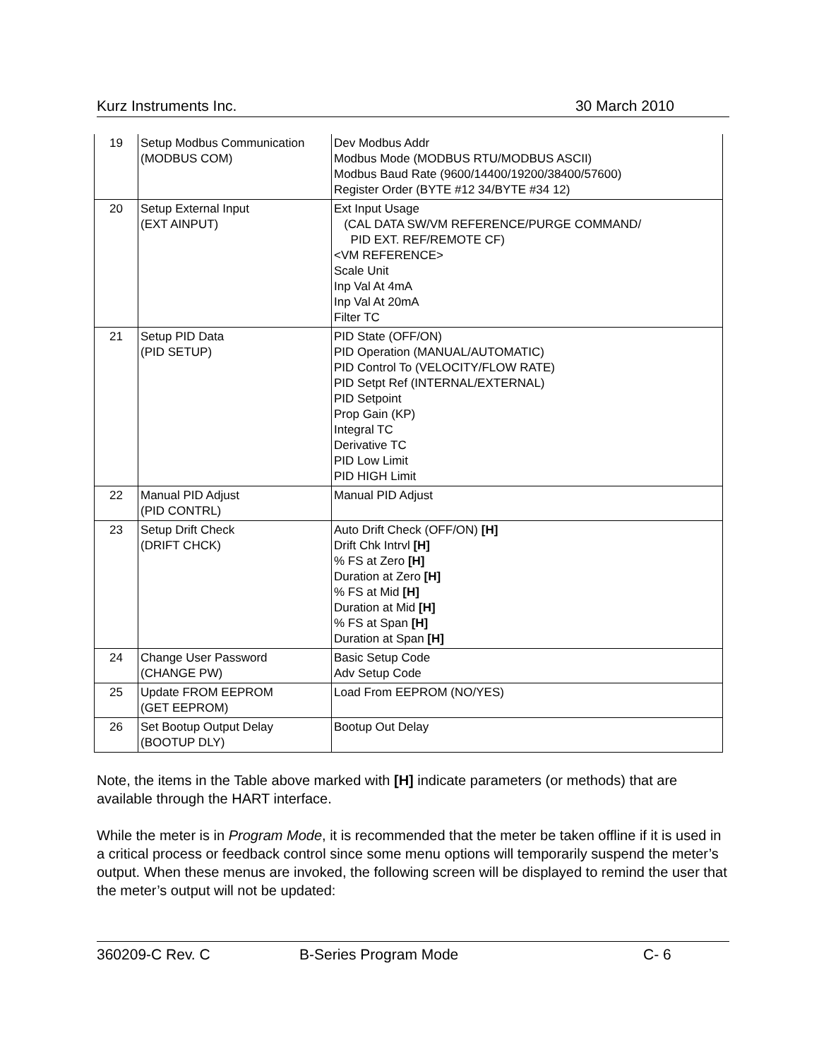Kurz Instruments Inc. 30 March 2010
| 19 | Setup Modbus Communication (MODBUS COM) | Dev Modbus Addr Modbus Mode (MODBUS RTU/MODBUS ASCII) Modbus Baud Rate (9600/14400/19200/38400/57600) Register Order (BYTE #12 34/BYTE #34 12) |
| 20 | Setup External Input (EXT AINPUT) | Ext Input Usage (CAL DATA SW/VM REFERENCE/PURGE COMMAND/ PID EXT. REF/REMOTE CF) <VM REFERENCE> Scale Unit Inp Val At 4mA Inp Val At 20mA Filter TC |
| 21 | Setup PID Data (PID SETUP) | PID State (OFF/ON) PID Operation (MANUAL/AUTOMATIC) PID Control To (VELOCITY/FLOW RATE) PID Setpt Ref (INTERNAL/EXTERNAL) PID Setpoint Prop Gain (KP) Integral TC Derivative TC PID Low Limit PID HIGH Limit |
| 22 | Manual PID Adjust (PID CONTRL) | Manual PID Adjust |
| 23 | Setup Drift Check (DRIFT CHCK) | Auto Drift Check (OFF/ON) [H] Drift Chk Intrvl [H] % FS at Zero [H] Duration at Zero [H] % FS at Mid [H] Duration at Mid [H] % FS at Span [H] Duration at Span [H] |
| 24 | Change User Password (CHANGE PW) | Basic Setup Code Adv Setup Code |
| 25 | Update FROM EEPROM (GET EEPROM) | Load From EEPROM (NO/YES) |
| 26 | Set Bootup Output Delay (BOOTUP DLY) | Bootup Out Delay |
Note, the items in the Table above marked with [H] indicate parameters (or methods) that are available through the HART interface.
While the meter is in Program Mode, it is recommended that the meter be taken offline if it is used in a critical process or feedback control since some menu options will temporarily suspend the meter’s output. When these menus are invoked, the following screen will be displayed to remind the user that the meter’s output will not be updated:
360209-C Rev. C B-Series Program Mode C- 6